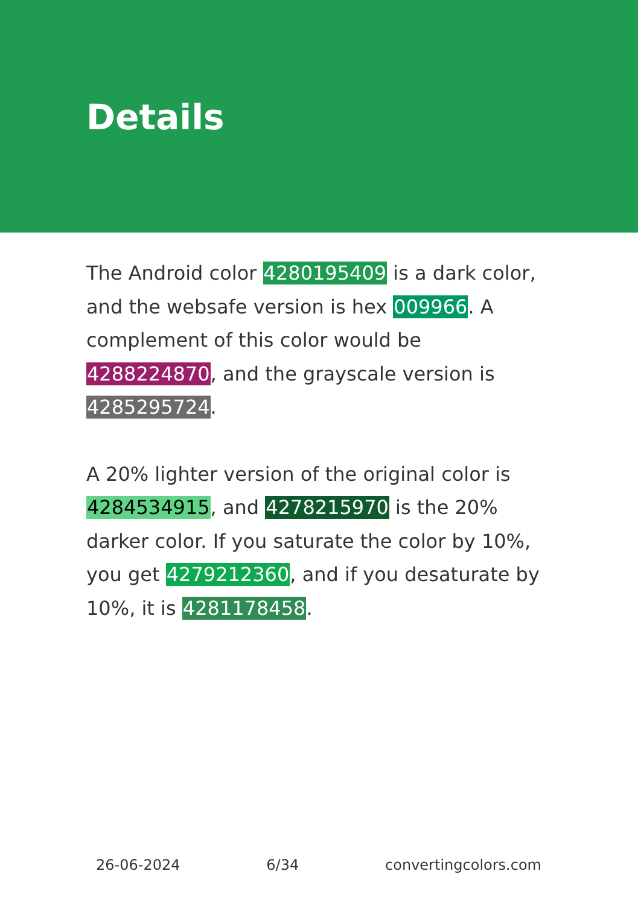Details
The Android color 4280195409 is a dark color, and the websafe version is hex 009966. A complement of this color would be 4288224870, and the grayscale version is 4285295724.
A 20% lighter version of the original color is 4284534915, and 4278215970 is the 20% darker color. If you saturate the color by 10%, you get 4279212360, and if you desaturate by 10%, it is 4281178458.
26-06-2024 6/34 convertingcolors.com